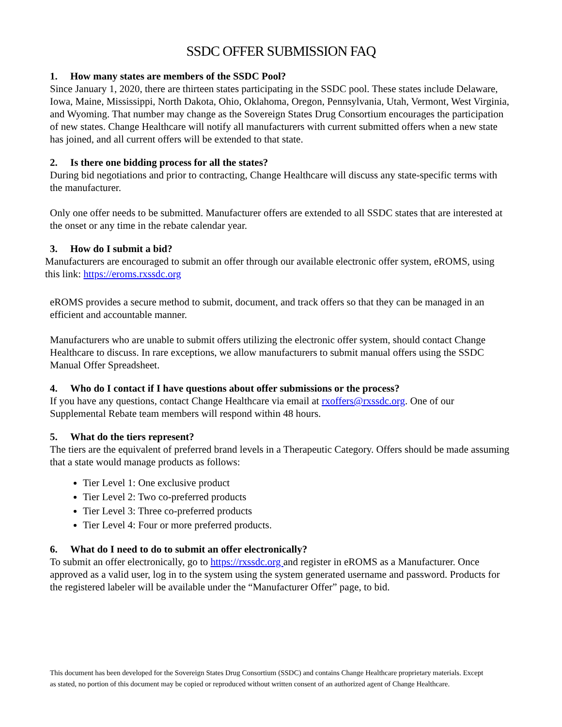SSDC OFFER SUBMISSION FAQ
1. How many states are members of the SSDC Pool?
Since January 1, 2020, there are thirteen states participating in the SSDC pool. These states include Delaware, Iowa, Maine, Mississippi, North Dakota, Ohio, Oklahoma, Oregon, Pennsylvania, Utah, Vermont, West Virginia, and Wyoming. That number may change as the Sovereign States Drug Consortium encourages the participation of new states. Change Healthcare will notify all manufacturers with current submitted offers when a new state has joined, and all current offers will be extended to that state.
2. Is there one bidding process for all the states?
During bid negotiations and prior to contracting, Change Healthcare will discuss any state-specific terms with the manufacturer.
Only one offer needs to be submitted. Manufacturer offers are extended to all SSDC states that are interested at the onset or any time in the rebate calendar year.
3. How do I submit a bid?
Manufacturers are encouraged to submit an offer through our available electronic offer system, eROMS, using this link: https://eroms.rxssdc.org
eROMS provides a secure method to submit, document, and track offers so that they can be managed in an efficient and accountable manner.
Manufacturers who are unable to submit offers utilizing the electronic offer system, should contact Change Healthcare to discuss. In rare exceptions, we allow manufacturers to submit manual offers using the SSDC Manual Offer Spreadsheet.
4. Who do I contact if I have questions about offer submissions or the process?
If you have any questions, contact Change Healthcare via email at rxoffers@rxssdc.org. One of our Supplemental Rebate team members will respond within 48 hours.
5. What do the tiers represent?
The tiers are the equivalent of preferred brand levels in a Therapeutic Category. Offers should be made assuming that a state would manage products as follows:
Tier Level 1: One exclusive product
Tier Level 2: Two co-preferred products
Tier Level 3: Three co-preferred products
Tier Level 4: Four or more preferred products.
6. What do I need to do to submit an offer electronically?
To submit an offer electronically, go to https://rxssdc.org and register in eROMS as a Manufacturer. Once approved as a valid user, log in to the system using the system generated username and password. Products for the registered labeler will be available under the “Manufacturer Offer” page, to bid.
This document has been developed for the Sovereign States Drug Consortium (SSDC) and contains Change Healthcare proprietary materials. Except as stated, no portion of this document may be copied or reproduced without written consent of an authorized agent of Change Healthcare.